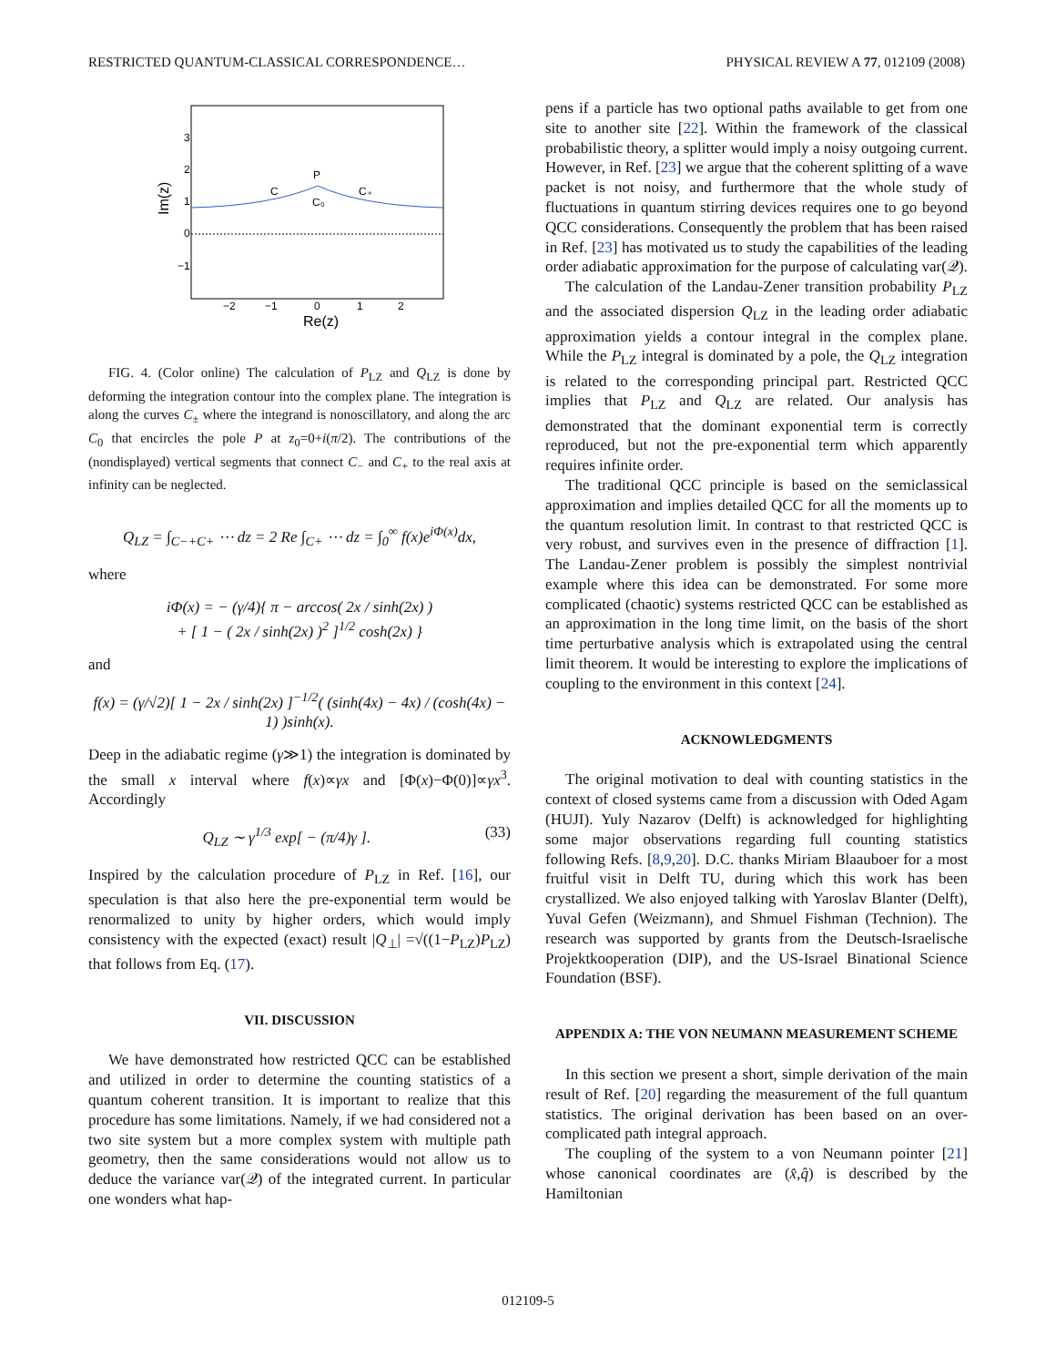RESTRICTED QUANTUM-CLASSICAL CORRESPONDENCE… PHYSICAL REVIEW A 77, 012109 (2008)
3
2
1
0
−1
−2
−1
0
1
2
Re(z)
Im(z)
P
C
C₀
C₊
FIG. 4. (Color online) The calculation of P<sub>LZ</sub> and Q<sub>LZ</sub> is done by deforming the integration contour into the complex plane. The integration is along the curves C<sub>±</sub> where the integrand is nonoscillatory, and along the arc C<sub>0</sub> that encircles the pole P at z<sub>0</sub>=0+i(π/2). The contributions of the (nondisplayed) vertical segments that connect C<sub>−</sub> and C<sub>+</sub> to the real axis at infinity can be neglected.
Q<sub>LZ</sub> = ∫<sub>C−+C+</sub> ⋯ dz = 2 Re ∫<sub>C+</sub> ⋯ dz = ∫<sub>0</sub><sup>∞</sup> f(x)e<sup>iΦ(x)</sup>dx,
where
iΦ(x) = − (γ/4){ π − arccos( 2x / sinh(2x) )
+ [ 1 − ( 2x / sinh(2x) )<sup>2</sup> ]<sup>1/2</sup> cosh(2x) }
and
f(x) = (γ/√2)[ 1 − 2x / sinh(2x) ]<sup>−1/2</sup>( (sinh(4x) − 4x) / (cosh(4x) − 1) )sinh(x).
Deep in the adiabatic regime (γ≫1) the integration is dominated by the small x interval where f(x)∝γx and [Φ(x)−Φ(0)]∝γx<sup>3</sup>. Accordingly
Q<sub>LZ</sub> ∼ γ<sup>1/3</sup> exp[ − (π/4)γ ]. (33)
Inspired by the calculation procedure of P<sub>LZ</sub> in Ref. [16], our speculation is that also here the pre-exponential term would be renormalized to unity by higher orders, which would imply consistency with the expected (exact) result |Q<sub>⊥</sub>| =√((1−P<sub>LZ</sub>)P<sub>LZ</sub>) that follows from Eq. (17).
VII. DISCUSSION
We have demonstrated how restricted QCC can be established and utilized in order to determine the counting statistics of a quantum coherent transition. It is important to realize that this procedure has some limitations. Namely, if we had considered not a two site system but a more complex system with multiple path geometry, then the same considerations would not allow us to deduce the variance var(𝒬) of the integrated current. In particular one wonders what hap-
pens if a particle has two optional paths available to get from one site to another site [22]. Within the framework of the classical probabilistic theory, a splitter would imply a noisy outgoing current. However, in Ref. [23] we argue that the coherent splitting of a wave packet is not noisy, and furthermore that the whole study of fluctuations in quantum stirring devices requires one to go beyond QCC considerations. Consequently the problem that has been raised in Ref. [23] has motivated us to study the capabilities of the leading order adiabatic approximation for the purpose of calculating var(𝒬).
The calculation of the Landau-Zener transition probability P<sub>LZ</sub> and the associated dispersion Q<sub>LZ</sub> in the leading order adiabatic approximation yields a contour integral in the complex plane. While the P<sub>LZ</sub> integral is dominated by a pole, the Q<sub>LZ</sub> integration is related to the corresponding principal part. Restricted QCC implies that P<sub>LZ</sub> and Q<sub>LZ</sub> are related. Our analysis has demonstrated that the dominant exponential term is correctly reproduced, but not the pre-exponential term which apparently requires infinite order.
The traditional QCC principle is based on the semiclassical approximation and implies detailed QCC for all the moments up to the quantum resolution limit. In contrast to that restricted QCC is very robust, and survives even in the presence of diffraction [1]. The Landau-Zener problem is possibly the simplest nontrivial example where this idea can be demonstrated. For some more complicated (chaotic) systems restricted QCC can be established as an approximation in the long time limit, on the basis of the short time perturbative analysis which is extrapolated using the central limit theorem. It would be interesting to explore the implications of coupling to the environment in this context [24].
ACKNOWLEDGMENTS
The original motivation to deal with counting statistics in the context of closed systems came from a discussion with Oded Agam (HUJI). Yuly Nazarov (Delft) is acknowledged for highlighting some major observations regarding full counting statistics following Refs. [8,9,20]. D.C. thanks Miriam Blaauboer for a most fruitful visit in Delft TU, during which this work has been crystallized. We also enjoyed talking with Yaroslav Blanter (Delft), Yuval Gefen (Weizmann), and Shmuel Fishman (Technion). The research was supported by grants from the Deutsch-Israelische Projektkooperation (DIP), and the US-Israel Binational Science Foundation (BSF).
APPENDIX A: THE VON NEUMANN MEASUREMENT SCHEME
In this section we present a short, simple derivation of the main result of Ref. [20] regarding the measurement of the full quantum statistics. The original derivation has been based on an over-complicated path integral approach.
The coupling of the system to a von Neumann pointer [21] whose canonical coordinates are (x̂,q̂) is described by the Hamiltonian
012109-5